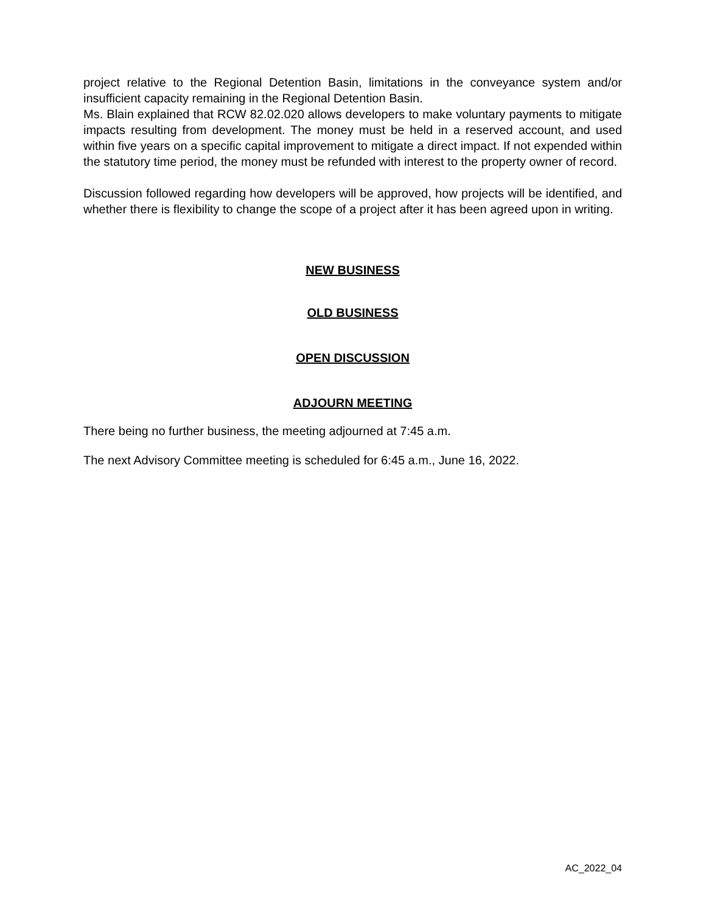project relative to the Regional Detention Basin, limitations in the conveyance system and/or insufficient capacity remaining in the Regional Detention Basin.
Ms. Blain explained that RCW 82.02.020 allows developers to make voluntary payments to mitigate impacts resulting from development. The money must be held in a reserved account, and used within five years on a specific capital improvement to mitigate a direct impact. If not expended within the statutory time period, the money must be refunded with interest to the property owner of record.
Discussion followed regarding how developers will be approved, how projects will be identified, and whether there is flexibility to change the scope of a project after it has been agreed upon in writing.
NEW BUSINESS
OLD BUSINESS
OPEN DISCUSSION
ADJOURN MEETING
There being no further business, the meeting adjourned at 7:45 a.m.
The next Advisory Committee meeting is scheduled for 6:45 a.m., June 16, 2022.
AC_2022_04